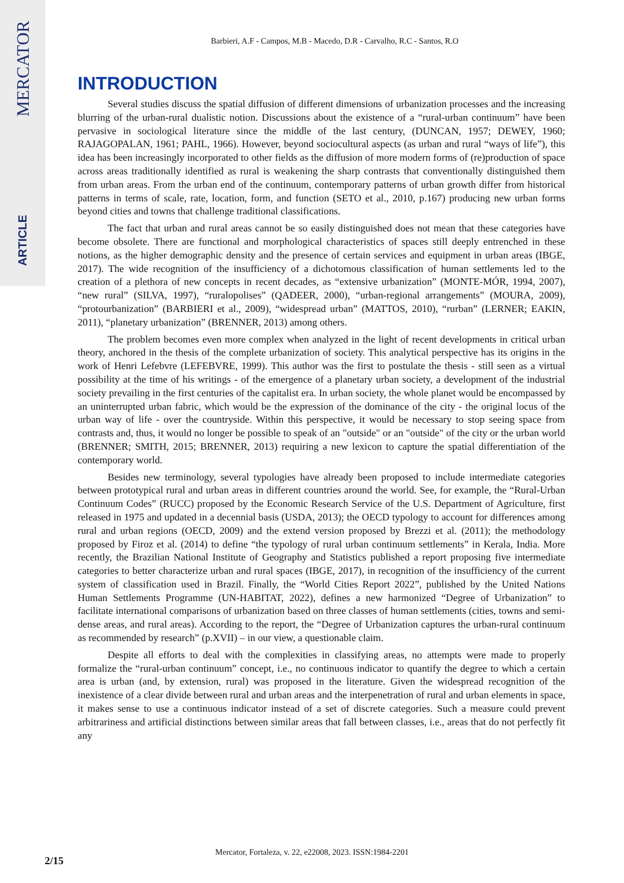MERCATOR
ARTICLE
Barbieri, A.F - Campos, M.B - Macedo, D.R - Carvalho, R.C - Santos, R.O
INTRODUCTION
Several studies discuss the spatial diffusion of different dimensions of urbanization processes and the increasing blurring of the urban-rural dualistic notion. Discussions about the existence of a “rural-urban continuum” have been pervasive in sociological literature since the middle of the last century, (DUNCAN, 1957; DEWEY, 1960; RAJAGOPALAN, 1961; PAHL, 1966). However, beyond sociocultural aspects (as urban and rural “ways of life”), this idea has been increasingly incorporated to other fields as the diffusion of more modern forms of (re)production of space across areas traditionally identified as rural is weakening the sharp contrasts that conventionally distinguished them from urban areas. From the urban end of the continuum, contemporary patterns of urban growth differ from historical patterns in terms of scale, rate, location, form, and function (SETO et al., 2010, p.167) producing new urban forms beyond cities and towns that challenge traditional classifications.
The fact that urban and rural areas cannot be so easily distinguished does not mean that these categories have become obsolete. There are functional and morphological characteristics of spaces still deeply entrenched in these notions, as the higher demographic density and the presence of certain services and equipment in urban areas (IBGE, 2017). The wide recognition of the insufficiency of a dichotomous classification of human settlements led to the creation of a plethora of new concepts in recent decades, as “extensive urbanization” (MONTE-MÓR, 1994, 2007), “new rural” (SILVA, 1997), “ruralopolises” (QADEER, 2000), “urban-regional arrangements” (MOURA, 2009), “protourbanization” (BARBIERI et al., 2009), “widespread urban” (MATTOS, 2010), “rurban” (LERNER; EAKIN, 2011), “planetary urbanization” (BRENNER, 2013) among others.
The problem becomes even more complex when analyzed in the light of recent developments in critical urban theory, anchored in the thesis of the complete urbanization of society. This analytical perspective has its origins in the work of Henri Lefebvre (LEFEBVRE, 1999). This author was the first to postulate the thesis - still seen as a virtual possibility at the time of his writings - of the emergence of a planetary urban society, a development of the industrial society prevailing in the first centuries of the capitalist era. In urban society, the whole planet would be encompassed by an uninterrupted urban fabric, which would be the expression of the dominance of the city - the original locus of the urban way of life - over the countryside. Within this perspective, it would be necessary to stop seeing space from contrasts and, thus, it would no longer be possible to speak of an "outside" or an "outside" of the city or the urban world (BRENNER; SMITH, 2015; BRENNER, 2013) requiring a new lexicon to capture the spatial differentiation of the contemporary world.
Besides new terminology, several typologies have already been proposed to include intermediate categories between prototypical rural and urban areas in different countries around the world. See, for example, the “Rural-Urban Continuum Codes” (RUCC) proposed by the Economic Research Service of the U.S. Department of Agriculture, first released in 1975 and updated in a decennial basis (USDA, 2013); the OECD typology to account for differences among rural and urban regions (OECD, 2009) and the extend version proposed by Brezzi et al. (2011); the methodology proposed by Firoz et al. (2014) to define “the typology of rural urban continuum settlements” in Kerala, India. More recently, the Brazilian National Institute of Geography and Statistics published a report proposing five intermediate categories to better characterize urban and rural spaces (IBGE, 2017), in recognition of the insufficiency of the current system of classification used in Brazil. Finally, the “World Cities Report 2022”, published by the United Nations Human Settlements Programme (UN-HABITAT, 2022), defines a new harmonized “Degree of Urbanization” to facilitate international comparisons of urbanization based on three classes of human settlements (cities, towns and semi-dense areas, and rural areas). According to the report, the “Degree of Urbanization captures the urban-rural continuum as recommended by research” (p.XVII) – in our view, a questionable claim.
Despite all efforts to deal with the complexities in classifying areas, no attempts were made to properly formalize the “rural-urban continuum” concept, i.e., no continuous indicator to quantify the degree to which a certain area is urban (and, by extension, rural) was proposed in the literature. Given the widespread recognition of the inexistence of a clear divide between rural and urban areas and the interpenetration of rural and urban elements in space, it makes sense to use a continuous indicator instead of a set of discrete categories. Such a measure could prevent arbitrariness and artificial distinctions between similar areas that fall between classes, i.e., areas that do not perfectly fit any
Mercator, Fortaleza, v. 22, e22008, 2023. ISSN:1984-2201
2/15